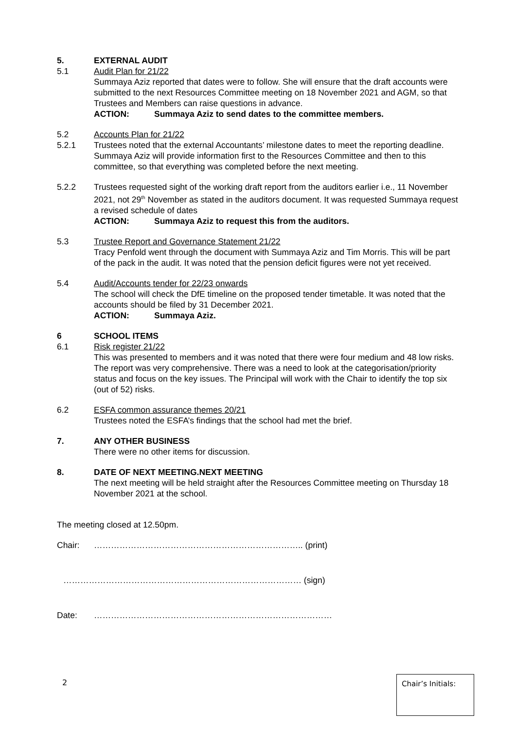5. EXTERNAL AUDIT
5.1 Audit Plan for 21/22
Summaya Aziz reported that dates were to follow. She will ensure that the draft accounts were submitted to the next Resources Committee meeting on 18 November 2021 and AGM, so that Trustees and Members can raise questions in advance.
ACTION: Summaya Aziz to send dates to the committee members.
5.2 Accounts Plan for 21/22
5.2.1 Trustees noted that the external Accountants’ milestone dates to meet the reporting deadline. Summaya Aziz will provide information first to the Resources Committee and then to this committee, so that everything was completed before the next meeting.
5.2.2 Trustees requested sight of the working draft report from the auditors earlier i.e., 11 November 2021, not 29<sup>th</sup> November as stated in the auditors document. It was requested Summaya request a revised schedule of dates
ACTION: Summaya Aziz to request this from the auditors.
5.3 Trustee Report and Governance Statement 21/22
Tracy Penfold went through the document with Summaya Aziz and Tim Morris. This will be part of the pack in the audit. It was noted that the pension deficit figures were not yet received.
5.4 Audit/Accounts tender for 22/23 onwards
The school will check the DfE timeline on the proposed tender timetable. It was noted that the accounts should be filed by 31 December 2021.
ACTION: Summaya Aziz.
6 SCHOOL ITEMS
6.1 Risk register 21/22
This was presented to members and it was noted that there were four medium and 48 low risks. The report was very comprehensive. There was a need to look at the categorisation/priority status and focus on the key issues. The Principal will work with the Chair to identify the top six (out of 52) risks.
6.2 ESFA common assurance themes 20/21
Trustees noted the ESFA’s findings that the school had met the brief.
7. ANY OTHER BUSINESS
There were no other items for discussion.
8. DATE OF NEXT MEETING.NEXT MEETING
The next meeting will be held straight after the Resources Committee meeting on Thursday 18 November 2021 at the school.
The meeting closed at 12.50pm.
Chair: ……………………………………………………………….. (print)
………………………………………………………………………… (sign)
Date: …………………………………………………………………………
2 Chair’s Initials: